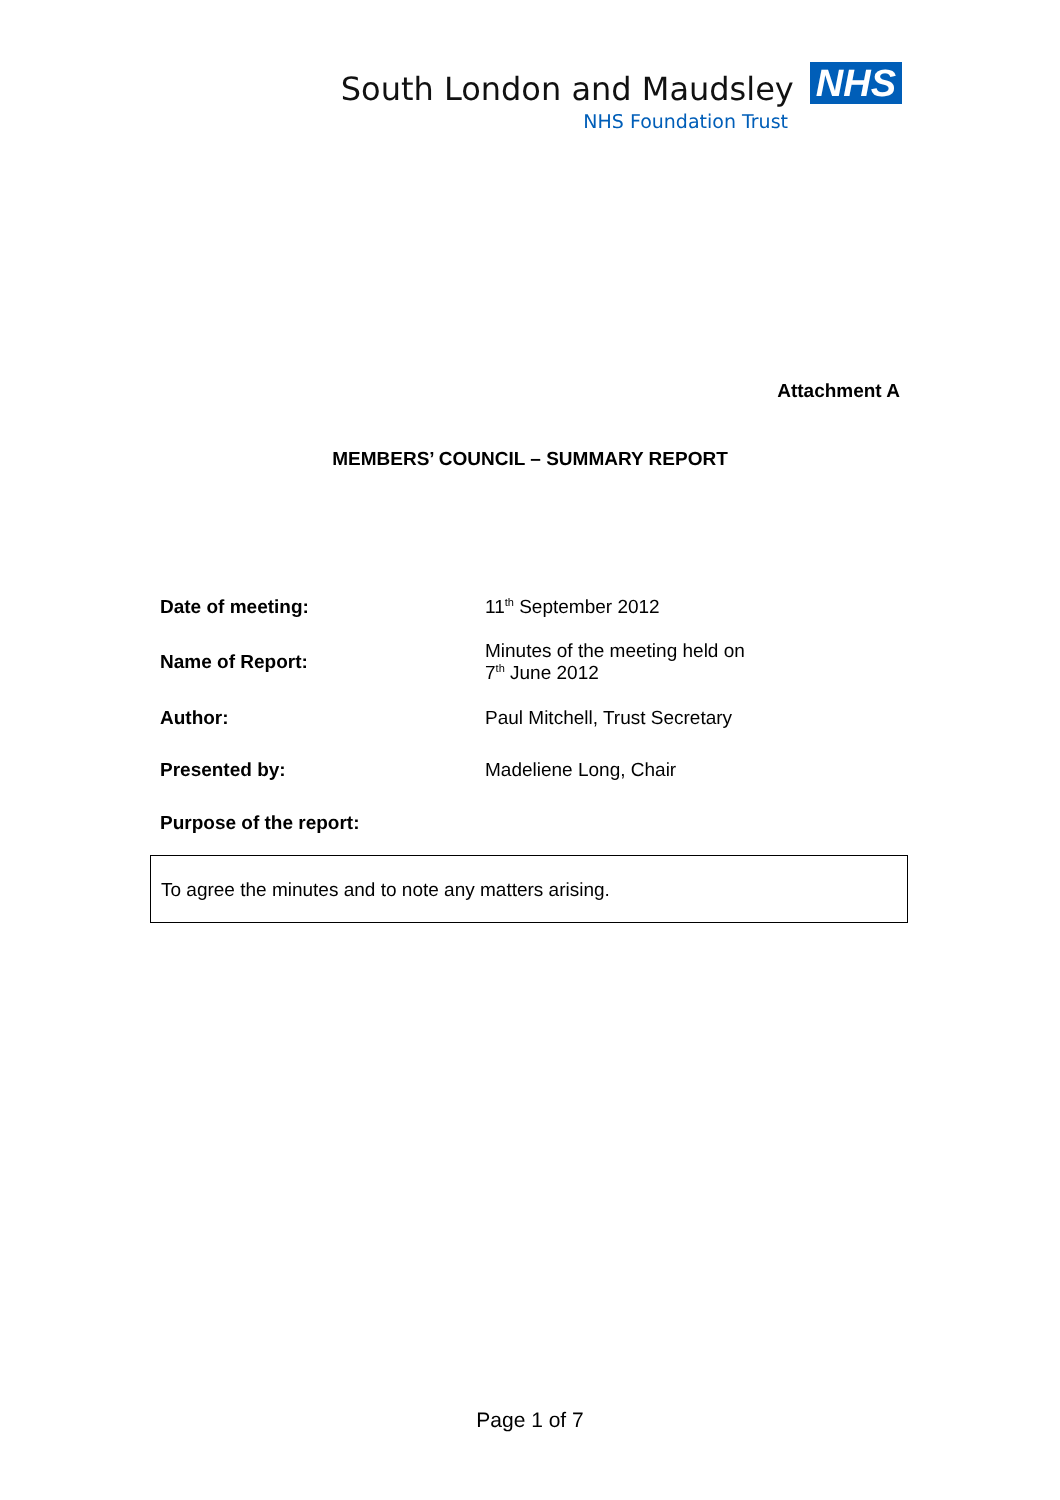South London and Maudsley NHS
NHS Foundation Trust
Attachment A
MEMBERS’ COUNCIL – SUMMARY REPORT
Date of meeting: 11<sup>th</sup> September 2012
Name of Report:
Minutes of the meeting held on
7<sup>th</sup> June 2012
Author: Paul Mitchell, Trust Secretary
Presented by: Madeliene Long, Chair
Purpose of the report:
To agree the minutes and to note any matters arising.
Page 1 of 7